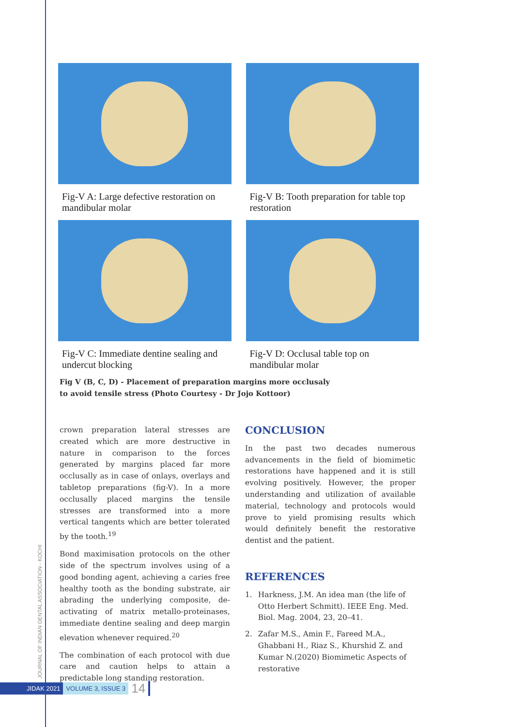Fig-V A: Large defective restoration on mandibular molar
Fig-V B: Tooth preparation for table top restoration
Fig-V C: Immediate dentine sealing and undercut blocking
Fig-V D: Occlusal table top on mandibular molar
Fig V (B, C, D) - Placement of preparation margins more occlusaly
to avoid tensile stress (Photo Courtesy - Dr Jojo Kottoor)
crown preparation lateral stresses are created which are more destructive in nature in comparison to the forces generated by margins placed far more occlusally as in case of onlays, overlays and tabletop preparations (fig-V). In a more occlusally placed margins the tensile stresses are transformed into a more vertical tangents which are better tolerated by the tooth.<sup>19</sup>
Bond maximisation protocols on the other side of the spectrum involves using of a good bonding agent, achieving a caries free healthy tooth as the bonding substrate, air abrading the underlying composite, de-activating of matrix metallo-proteinases, immediate dentine sealing and deep margin elevation whenever required.<sup>20</sup>
The combination of each protocol with due care and caution helps to attain a predictable long standing restoration.
CONCLUSION
In the past two decades numerous advancements in the field of biomimetic restorations have happened and it is still evolving positively. However, the proper understanding and utilization of available material, technology and protocols would prove to yield promising results which would definitely benefit the restorative dentist and the patient.
REFERENCES
1. Harkness, J.M. An idea man (the life of Otto Herbert Schmitt). IEEE Eng. Med. Biol. Mag. 2004, 23, 20–41.
2. Zafar M.S., Amin F., Fareed M.A., Ghabbani H., Riaz S., Khurshid Z. and Kumar N.(2020) Biomimetic Aspects of restorative
JOURNAL OF INDIAN DENTAL ASSOCIATION - KOCHI
JIDAK 2021 VOLUME 3, ISSUE 3 14